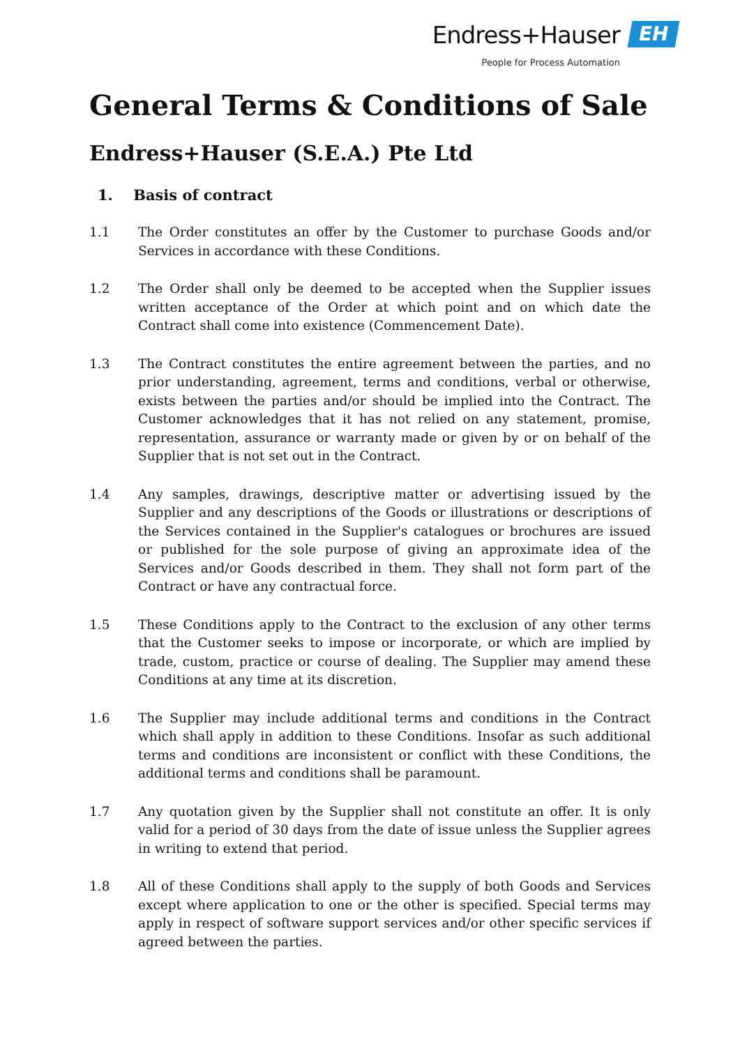Endress+Hauser
People for Process Automation
EH
General Terms & Conditions of Sale
Endress+Hauser (S.E.A.) Pte Ltd
1. Basis of contract
1.1 The Order constitutes an offer by the Customer to purchase Goods and/or Services in accordance with these Conditions.
1.2 The Order shall only be deemed to be accepted when the Supplier issues written acceptance of the Order at which point and on which date the Contract shall come into existence (Commencement Date).
1.3 The Contract constitutes the entire agreement between the parties, and no prior understanding, agreement, terms and conditions, verbal or otherwise, exists between the parties and/or should be implied into the Contract. The Customer acknowledges that it has not relied on any statement, promise, representation, assurance or warranty made or given by or on behalf of the Supplier that is not set out in the Contract.
1.4 Any samples, drawings, descriptive matter or advertising issued by the Supplier and any descriptions of the Goods or illustrations or descriptions of the Services contained in the Supplier's catalogues or brochures are issued or published for the sole purpose of giving an approximate idea of the Services and/or Goods described in them. They shall not form part of the Contract or have any contractual force.
1.5 These Conditions apply to the Contract to the exclusion of any other terms that the Customer seeks to impose or incorporate, or which are implied by trade, custom, practice or course of dealing. The Supplier may amend these Conditions at any time at its discretion.
1.6 The Supplier may include additional terms and conditions in the Contract which shall apply in addition to these Conditions. Insofar as such additional terms and conditions are inconsistent or conflict with these Conditions, the additional terms and conditions shall be paramount.
1.7 Any quotation given by the Supplier shall not constitute an offer. It is only valid for a period of 30 days from the date of issue unless the Supplier agrees in writing to extend that period.
1.8 All of these Conditions shall apply to the supply of both Goods and Services except where application to one or the other is specified. Special terms may apply in respect of software support services and/or other specific services if agreed between the parties.